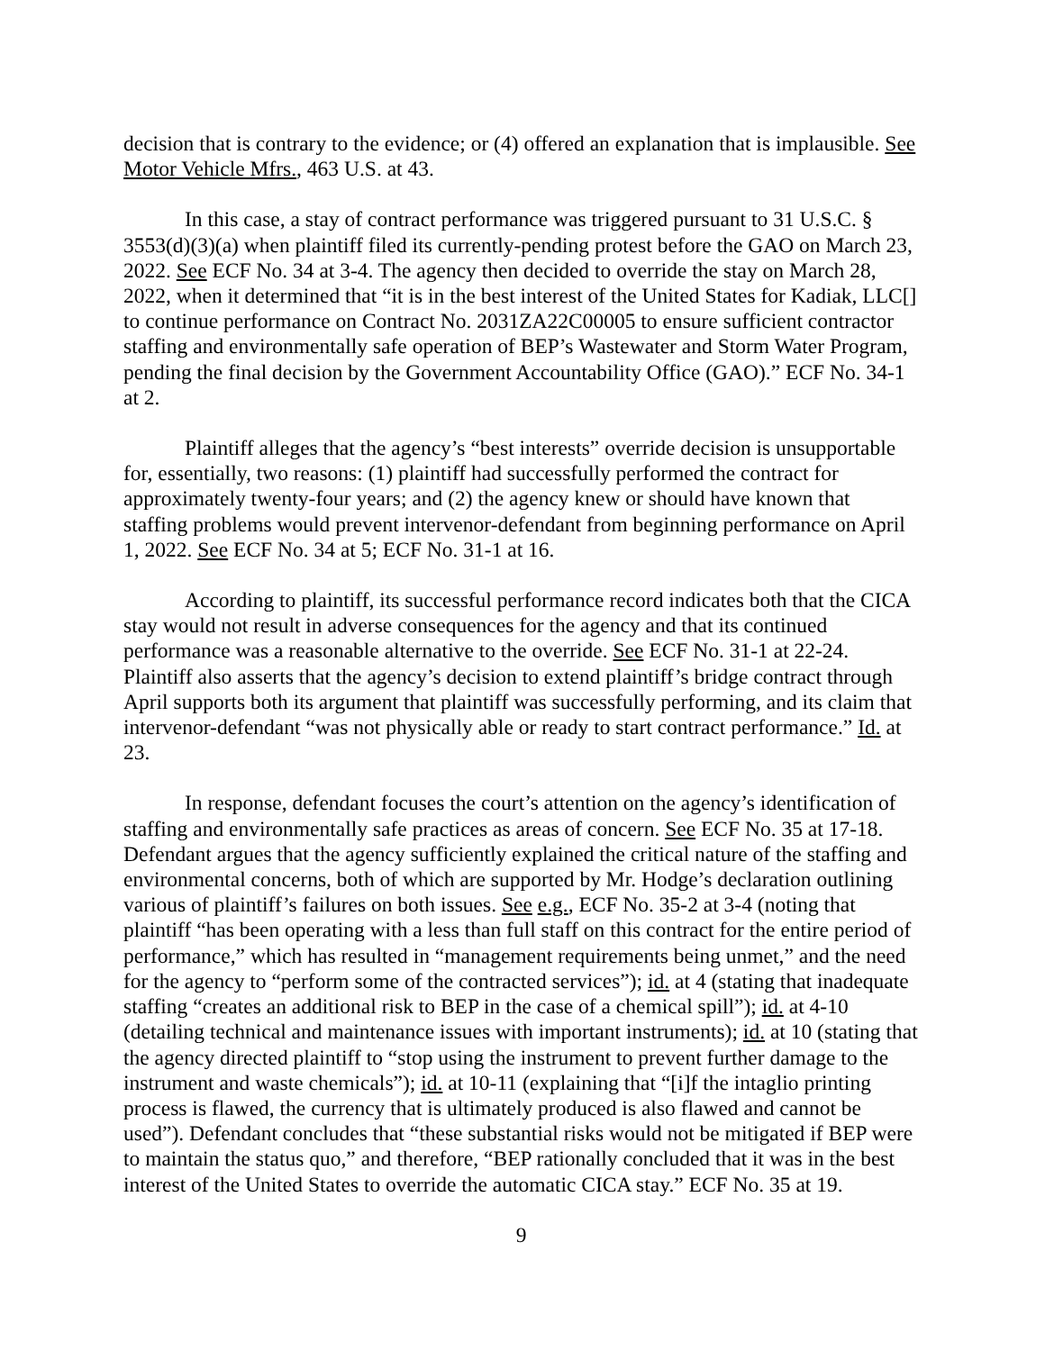decision that is contrary to the evidence; or (4) offered an explanation that is implausible. See Motor Vehicle Mfrs., 463 U.S. at 43.
In this case, a stay of contract performance was triggered pursuant to 31 U.S.C. § 3553(d)(3)(a) when plaintiff filed its currently-pending protest before the GAO on March 23, 2022. See ECF No. 34 at 3-4. The agency then decided to override the stay on March 28, 2022, when it determined that “it is in the best interest of the United States for Kadiak, LLC[] to continue performance on Contract No. 2031ZA22C00005 to ensure sufficient contractor staffing and environmentally safe operation of BEP’s Wastewater and Storm Water Program, pending the final decision by the Government Accountability Office (GAO).” ECF No. 34-1 at 2.
Plaintiff alleges that the agency’s “best interests” override decision is unsupportable for, essentially, two reasons: (1) plaintiff had successfully performed the contract for approximately twenty-four years; and (2) the agency knew or should have known that staffing problems would prevent intervenor-defendant from beginning performance on April 1, 2022. See ECF No. 34 at 5; ECF No. 31-1 at 16.
According to plaintiff, its successful performance record indicates both that the CICA stay would not result in adverse consequences for the agency and that its continued performance was a reasonable alternative to the override. See ECF No. 31-1 at 22-24. Plaintiff also asserts that the agency’s decision to extend plaintiff’s bridge contract through April supports both its argument that plaintiff was successfully performing, and its claim that intervenor-defendant “was not physically able or ready to start contract performance.” Id. at 23.
In response, defendant focuses the court’s attention on the agency’s identification of staffing and environmentally safe practices as areas of concern. See ECF No. 35 at 17-18. Defendant argues that the agency sufficiently explained the critical nature of the staffing and environmental concerns, both of which are supported by Mr. Hodge’s declaration outlining various of plaintiff’s failures on both issues. See e.g., ECF No. 35-2 at 3-4 (noting that plaintiff “has been operating with a less than full staff on this contract for the entire period of performance,” which has resulted in “management requirements being unmet,” and the need for the agency to “perform some of the contracted services”); id. at 4 (stating that inadequate staffing “creates an additional risk to BEP in the case of a chemical spill”); id. at 4-10 (detailing technical and maintenance issues with important instruments); id. at 10 (stating that the agency directed plaintiff to “stop using the instrument to prevent further damage to the instrument and waste chemicals”); id. at 10-11 (explaining that “[i]f the intaglio printing process is flawed, the currency that is ultimately produced is also flawed and cannot be used”). Defendant concludes that “these substantial risks would not be mitigated if BEP were to maintain the status quo,” and therefore, “BEP rationally concluded that it was in the best interest of the United States to override the automatic CICA stay.” ECF No. 35 at 19.
9